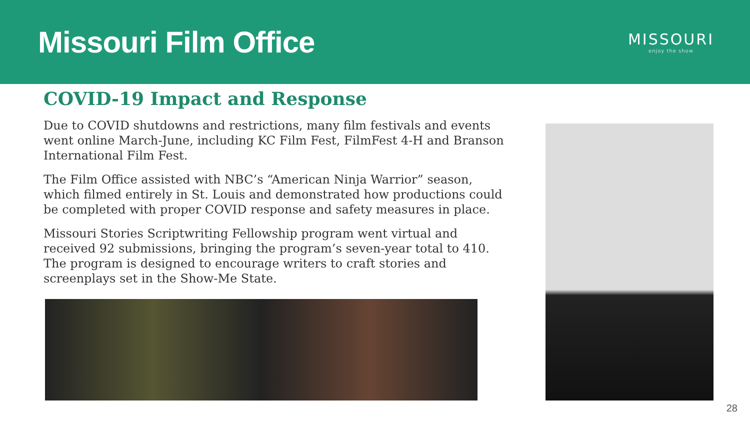Missouri Film Office
MISSOURI
enjoy the show
COVID-19 Impact and Response
Due to COVID shutdowns and restrictions, many film festivals and events went online March-June, including KC Film Fest, FilmFest 4-H and Branson International Film Fest.
The Film Office assisted with NBC’s “American Ninja Warrior” season, which filmed entirely in St. Louis and demonstrated how productions could be completed with proper COVID response and safety measures in place.
Missouri Stories Scriptwriting Fellowship program went virtual and received 92 submissions, bringing the program’s seven-year total to 410. The program is designed to encourage writers to craft stories and screenplays set in the Show-Me State.
28